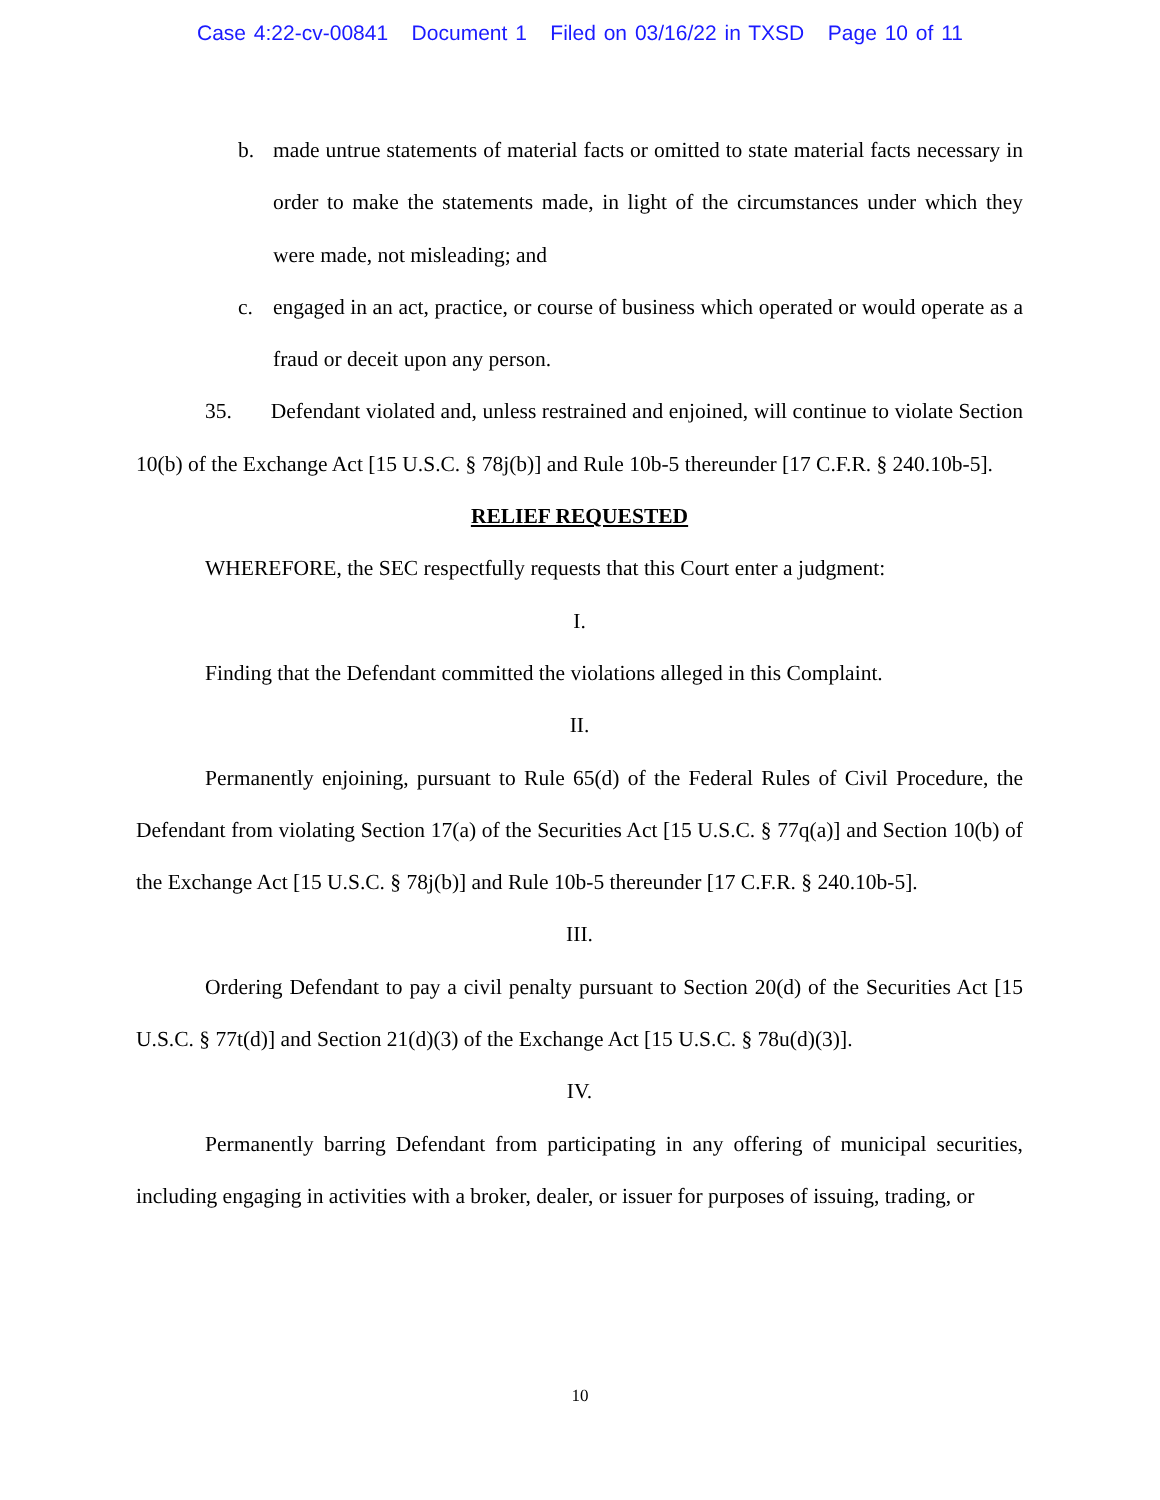Case 4:22-cv-00841 Document 1 Filed on 03/16/22 in TXSD Page 10 of 11
b. made untrue statements of material facts or omitted to state material facts necessary in order to make the statements made, in light of the circumstances under which they were made, not misleading; and
c. engaged in an act, practice, or course of business which operated or would operate as a fraud or deceit upon any person.
35. Defendant violated and, unless restrained and enjoined, will continue to violate Section 10(b) of the Exchange Act [15 U.S.C. § 78j(b)] and Rule 10b-5 thereunder [17 C.F.R. § 240.10b-5].
RELIEF REQUESTED
WHEREFORE, the SEC respectfully requests that this Court enter a judgment:
I.
Finding that the Defendant committed the violations alleged in this Complaint.
II.
Permanently enjoining, pursuant to Rule 65(d) of the Federal Rules of Civil Procedure, the Defendant from violating Section 17(a) of the Securities Act [15 U.S.C. § 77q(a)] and Section 10(b) of the Exchange Act [15 U.S.C. § 78j(b)] and Rule 10b-5 thereunder [17 C.F.R. § 240.10b-5].
III.
Ordering Defendant to pay a civil penalty pursuant to Section 20(d) of the Securities Act [15 U.S.C. § 77t(d)] and Section 21(d)(3) of the Exchange Act [15 U.S.C. § 78u(d)(3)].
IV.
Permanently barring Defendant from participating in any offering of municipal securities, including engaging in activities with a broker, dealer, or issuer for purposes of issuing, trading, or
10